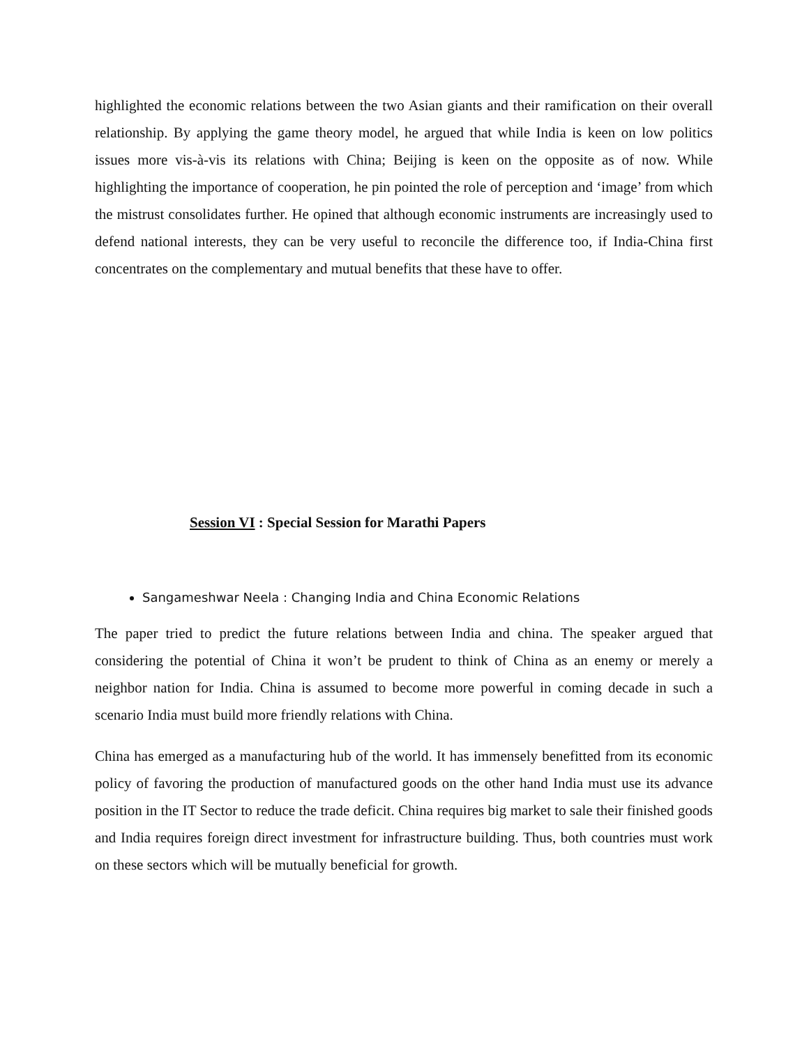highlighted the economic relations between the two Asian giants and their ramification on their overall relationship. By applying the game theory model, he argued that while India is keen on low politics issues more vis-à-vis its relations with China; Beijing is keen on the opposite as of now. While highlighting the importance of cooperation, he pin pointed the role of perception and ‘image’ from which the mistrust consolidates further. He opined that although economic instruments are increasingly used to defend national interests, they can be very useful to reconcile the difference too, if India-China first concentrates on the complementary and mutual benefits that these have to offer.
Session VI : Special Session for Marathi Papers
Sangameshwar Neela : Changing India and China Economic Relations
The paper tried to predict the future relations between India and china. The speaker argued that considering the potential of China it won’t be prudent to think of China as an enemy or merely a neighbor nation for India. China is assumed to become more powerful in coming decade in such a scenario India must build more friendly relations with China.
China has emerged as a manufacturing hub of the world. It has immensely benefitted from its economic policy of favoring the production of manufactured goods on the other hand India must use its advance position in the IT Sector to reduce the trade deficit. China requires big market to sale their finished goods and India requires foreign direct investment for infrastructure building. Thus, both countries must work on these sectors which will be mutually beneficial for growth.